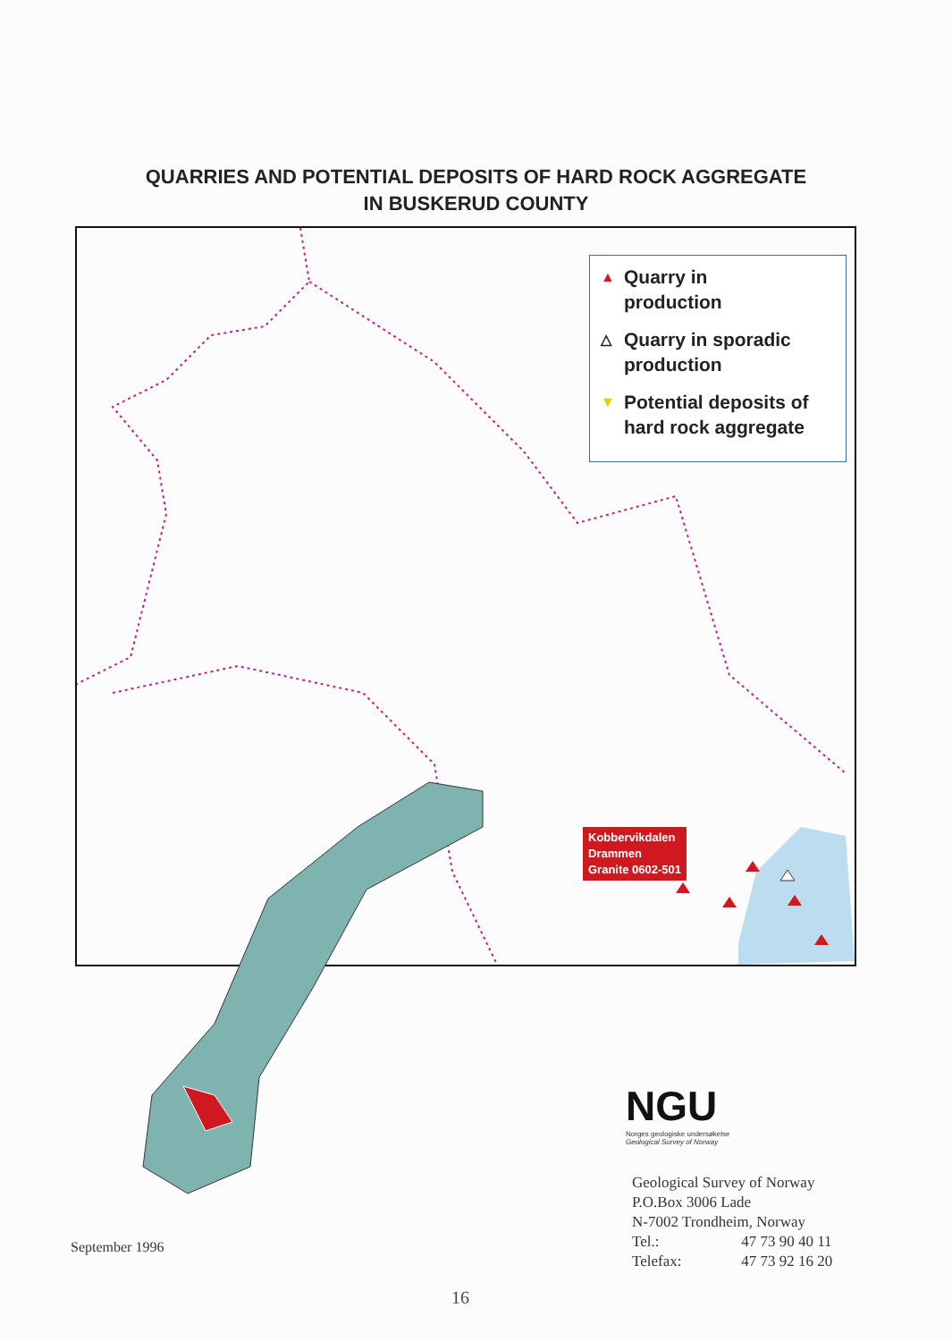QUARRIES AND POTENTIAL DEPOSITS OF HARD ROCK AGGREGATE
IN BUSKERUD COUNTY
▲ Quarry in
production
△ Quarry in sporadic
production
▼ Potential deposits of
hard rock aggregate
Kobbervikdalen
Drammen
Granite 0602-501
NGU
Norges geologiske undersøkelse
Geological Survey of Norway
Geological Survey of Norway
P.O.Box 3006 Lade
N-7002 Trondheim, Norway
Tel.: 47 73 90 40 11
Telefax: 47 73 92 16 20
September 1996
16